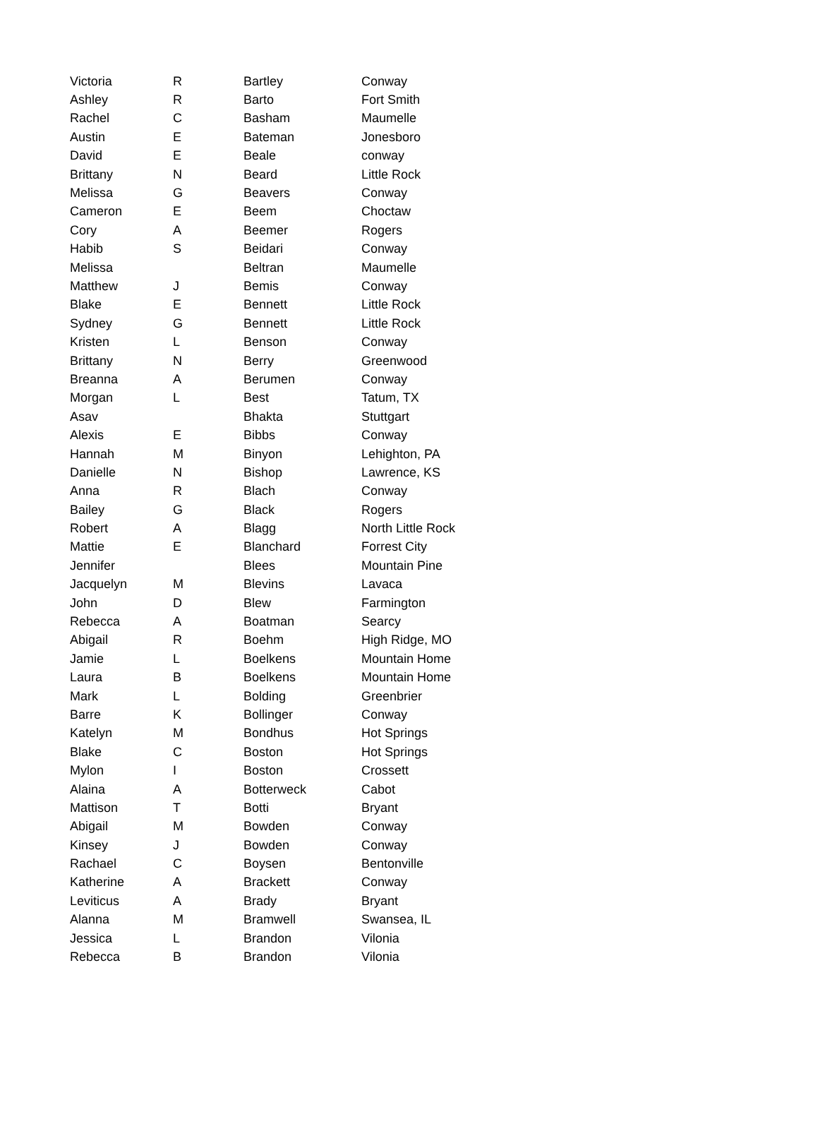| Victoria | R | Bartley | Conway |
| Ashley | R | Barto | Fort Smith |
| Rachel | C | Basham | Maumelle |
| Austin | E | Bateman | Jonesboro |
| David | E | Beale | conway |
| Brittany | N | Beard | Little Rock |
| Melissa | G | Beavers | Conway |
| Cameron | E | Beem | Choctaw |
| Cory | A | Beemer | Rogers |
| Habib | S | Beidari | Conway |
| Melissa | | Beltran | Maumelle |
| Matthew | J | Bemis | Conway |
| Blake | E | Bennett | Little Rock |
| Sydney | G | Bennett | Little Rock |
| Kristen | L | Benson | Conway |
| Brittany | N | Berry | Greenwood |
| Breanna | A | Berumen | Conway |
| Morgan | L | Best | Tatum, TX |
| Asav | | Bhakta | Stuttgart |
| Alexis | E | Bibbs | Conway |
| Hannah | M | Binyon | Lehighton, PA |
| Danielle | N | Bishop | Lawrence, KS |
| Anna | R | Blach | Conway |
| Bailey | G | Black | Rogers |
| Robert | A | Blagg | North Little Rock |
| Mattie | E | Blanchard | Forrest City |
| Jennifer | | Blees | Mountain Pine |
| Jacquelyn | M | Blevins | Lavaca |
| John | D | Blew | Farmington |
| Rebecca | A | Boatman | Searcy |
| Abigail | R | Boehm | High Ridge, MO |
| Jamie | L | Boelkens | Mountain Home |
| Laura | B | Boelkens | Mountain Home |
| Mark | L | Bolding | Greenbrier |
| Barre | K | Bollinger | Conway |
| Katelyn | M | Bondhus | Hot Springs |
| Blake | C | Boston | Hot Springs |
| Mylon | I | Boston | Crossett |
| Alaina | A | Botterweck | Cabot |
| Mattison | T | Botti | Bryant |
| Abigail | M | Bowden | Conway |
| Kinsey | J | Bowden | Conway |
| Rachael | C | Boysen | Bentonville |
| Katherine | A | Brackett | Conway |
| Leviticus | A | Brady | Bryant |
| Alanna | M | Bramwell | Swansea, IL |
| Jessica | L | Brandon | Vilonia |
| Rebecca | B | Brandon | Vilonia |